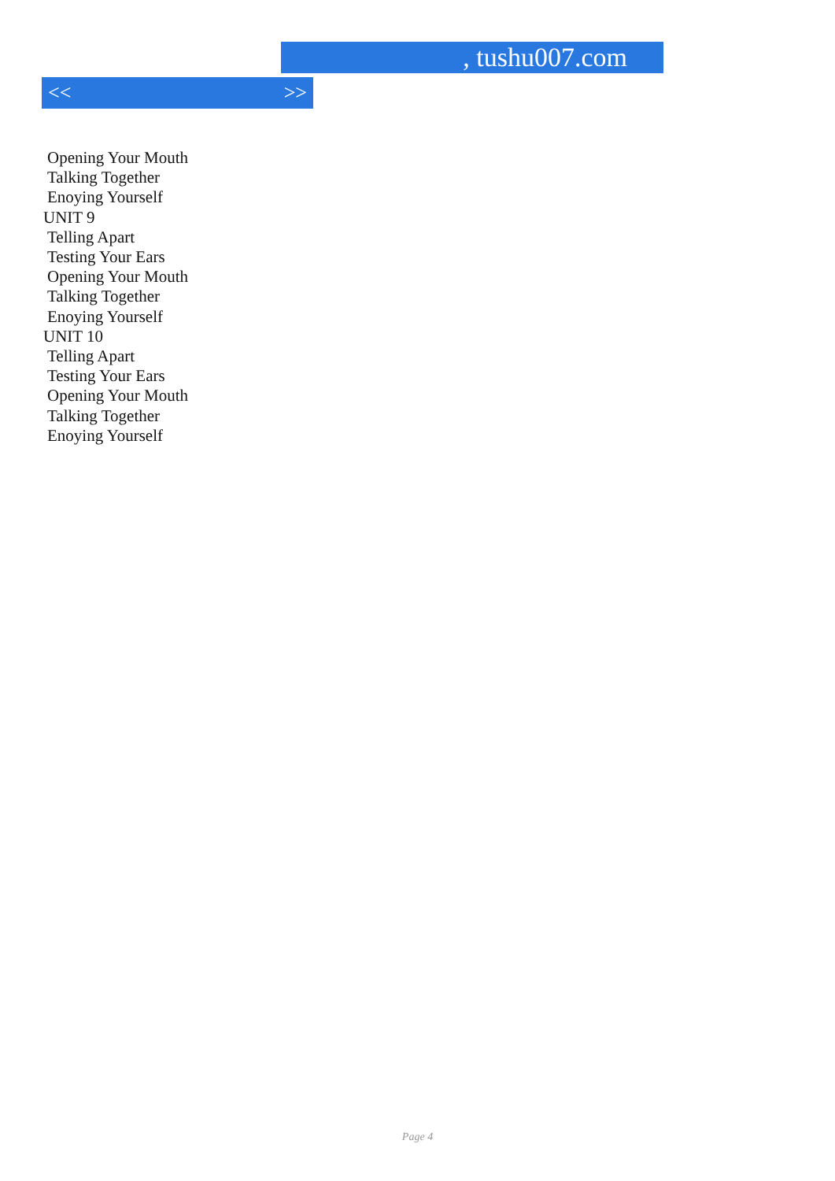, tushu007.com
<< >>
Opening Your Mouth
Talking Together
Enoying Yourself
UNIT 9
Telling Apart
Testing Your Ears
Opening Your Mouth
Talking Together
Enoying Yourself
UNIT 10
Telling Apart
Testing Your Ears
Opening Your Mouth
Talking Together
Enoying Yourself
Page 4